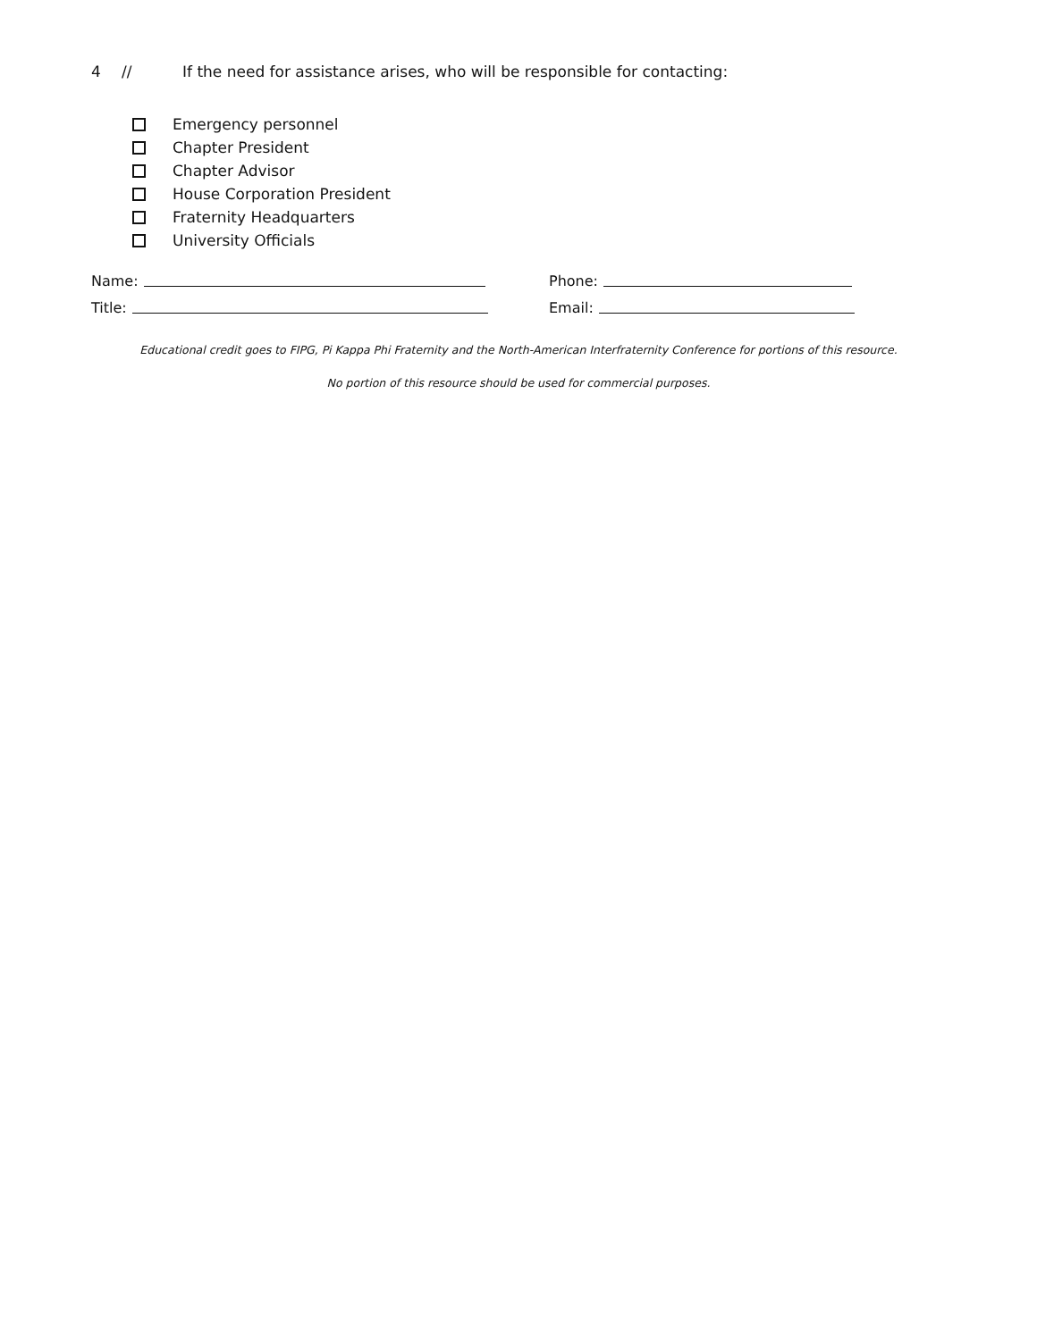4 // If the need for assistance arises, who will be responsible for contacting:
Emergency personnel
Chapter President
Chapter Advisor
House Corporation President
Fraternity Headquarters
University Officials
Name:
Phone:
Title:
Email:
Educational credit goes to FIPG, Pi Kappa Phi Fraternity and the North-American Interfraternity Conference for portions of this resource.
No portion of this resource should be used for commercial purposes.